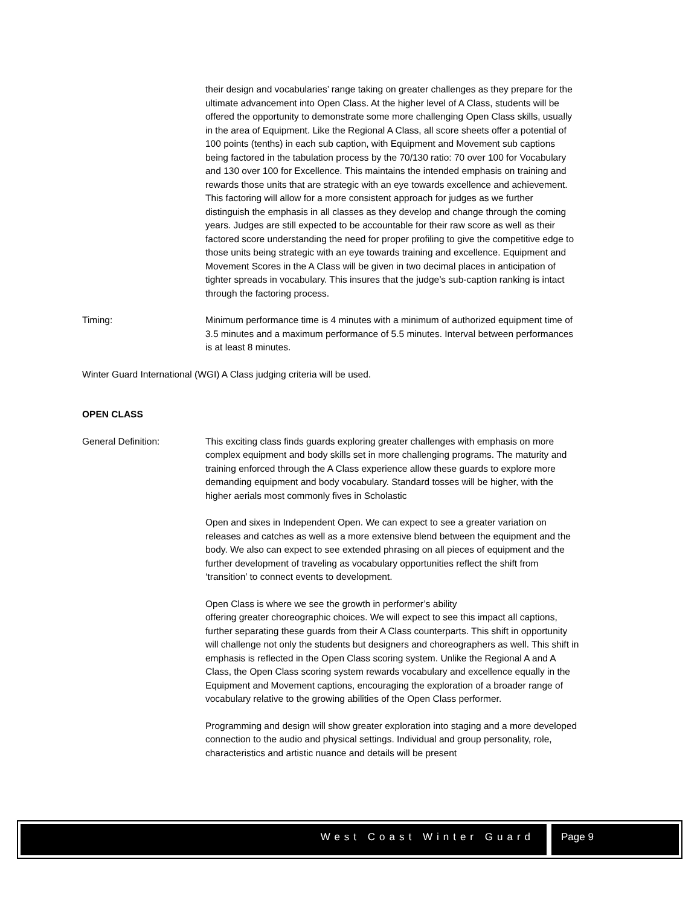their design and vocabularies’ range taking on greater challenges as they prepare for the ultimate advancement into Open Class. At the higher level of A Class, students will be offered the opportunity to demonstrate some more challenging Open Class skills, usually in the area of Equipment. Like the Regional A Class, all score sheets offer a potential of 100 points (tenths) in each sub caption, with Equipment and Movement sub captions being factored in the tabulation process by the 70/130 ratio: 70 over 100 for Vocabulary and 130 over 100 for Excellence. This maintains the intended emphasis on training and rewards those units that are strategic with an eye towards excellence and achievement. This factoring will allow for a more consistent approach for judges as we further distinguish the emphasis in all classes as they develop and change through the coming years. Judges are still expected to be accountable for their raw score as well as their factored score understanding the need for proper profiling to give the competitive edge to those units being strategic with an eye towards training and excellence. Equipment and Movement Scores in the A Class will be given in two decimal places in anticipation of tighter spreads in vocabulary. This insures that the judge’s sub-caption ranking is intact through the factoring process.
Timing: Minimum performance time is 4 minutes with a minimum of authorized equipment time of 3.5 minutes and a maximum performance of 5.5 minutes. Interval between performances is at least 8 minutes.
Winter Guard International (WGI) A Class judging criteria will be used.
OPEN CLASS
General Definition: This exciting class finds guards exploring greater challenges with emphasis on more complex equipment and body skills set in more challenging programs. The maturity and training enforced through the A Class experience allow these guards to explore more demanding equipment and body vocabulary. Standard tosses will be higher, with the higher aerials most commonly fives in Scholastic
Open and sixes in Independent Open. We can expect to see a greater variation on releases and catches as well as a more extensive blend between the equipment and the body. We also can expect to see extended phrasing on all pieces of equipment and the further development of traveling as vocabulary opportunities reflect the shift from ‘transition’ to connect events to development.
Open Class is where we see the growth in performer’s ability
offering greater choreographic choices. We will expect to see this impact all captions, further separating these guards from their A Class counterparts. This shift in opportunity will challenge not only the students but designers and choreographers as well. This shift in emphasis is reflected in the Open Class scoring system. Unlike the Regional A and A Class, the Open Class scoring system rewards vocabulary and excellence equally in the Equipment and Movement captions, encouraging the exploration of a broader range of vocabulary relative to the growing abilities of the Open Class performer.
Programming and design will show greater exploration into staging and a more developed connection to the audio and physical settings. Individual and group personality, role, characteristics and artistic nuance and details will be present
West Coast Winter Guard Page 9